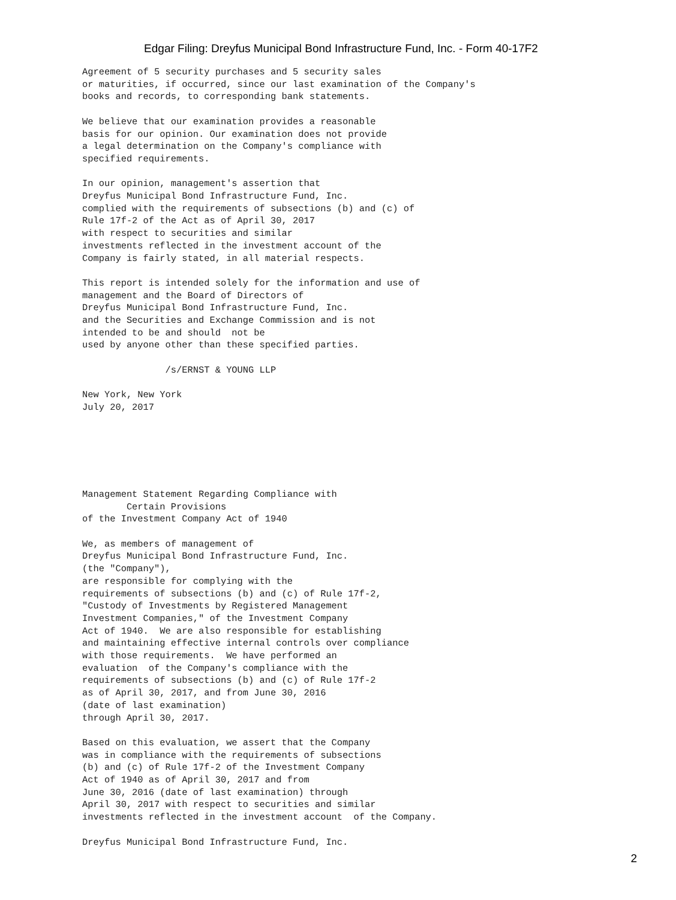Edgar Filing: Dreyfus Municipal Bond Infrastructure Fund, Inc. - Form 40-17F2
Agreement of 5 security purchases and 5 security sales
or maturities, if occurred, since our last examination of the Company's
books and records, to corresponding bank statements.

We believe that our examination provides a reasonable
basis for our opinion. Our examination does not provide
a legal determination on the Company's compliance with
specified requirements.

In our opinion, management's assertion that
Dreyfus Municipal Bond Infrastructure Fund, Inc.
complied with the requirements of subsections (b) and (c) of
Rule 17f-2 of the Act as of April 30, 2017
with respect to securities and similar
investments reflected in the investment account of the
Company is fairly stated, in all material respects.

This report is intended solely for the information and use of
management and the Board of Directors of
Dreyfus Municipal Bond Infrastructure Fund, Inc.
and the Securities and Exchange Commission and is not
intended to be and should  not be
used by anyone other than these specified parties.

               /s/ERNST & YOUNG LLP

New York, New York
July 20, 2017






Management Statement Regarding Compliance with
        Certain Provisions
of the Investment Company Act of 1940

We, as members of management of
Dreyfus Municipal Bond Infrastructure Fund, Inc.
(the "Company"),
are responsible for complying with the
requirements of subsections (b) and (c) of Rule 17f-2,
"Custody of Investments by Registered Management
Investment Companies," of the Investment Company
Act of 1940.  We are also responsible for establishing
and maintaining effective internal controls over compliance
with those requirements.  We have performed an
evaluation  of the Company's compliance with the
requirements of subsections (b) and (c) of Rule 17f-2
as of April 30, 2017, and from June 30, 2016
(date of last examination)
through April 30, 2017.

Based on this evaluation, we assert that the Company
was in compliance with the requirements of subsections
(b) and (c) of Rule 17f-2 of the Investment Company
Act of 1940 as of April 30, 2017 and from
June 30, 2016 (date of last examination) through
April 30, 2017 with respect to securities and similar
investments reflected in the investment account  of the Company.

Dreyfus Municipal Bond Infrastructure Fund, Inc.
2